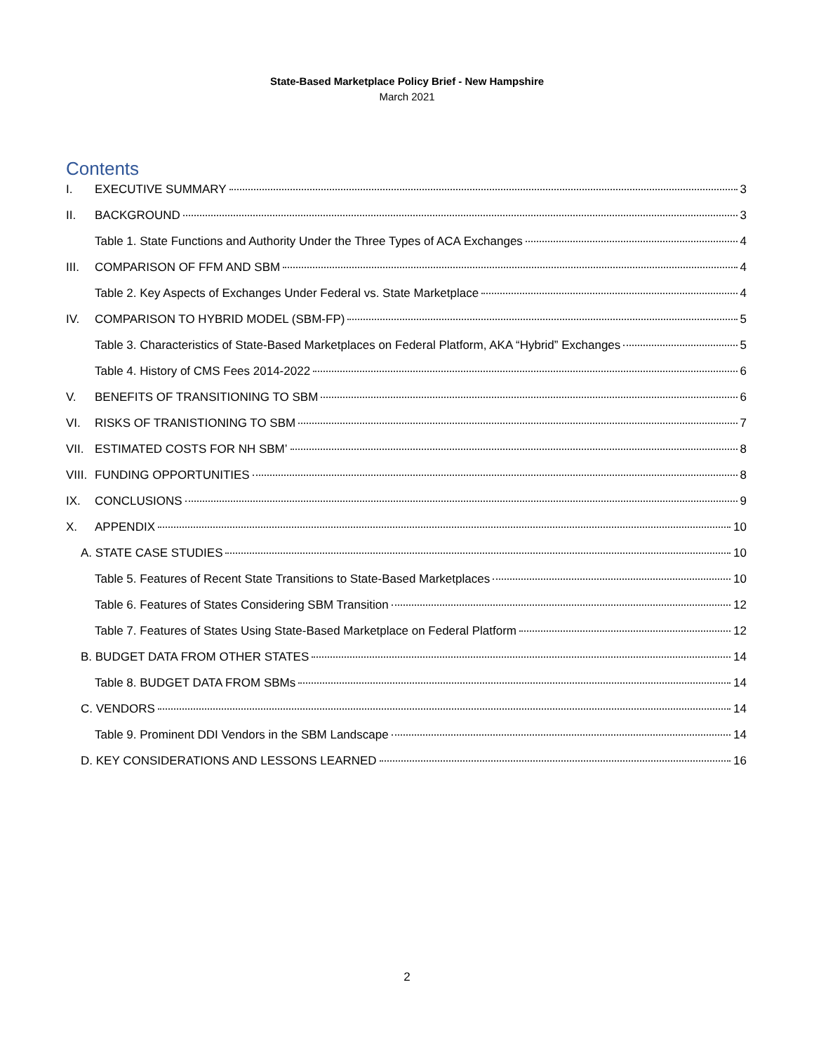State-Based Marketplace Policy Brief - New Hampshire
March 2021
Contents
I. EXECUTIVE SUMMARY 3
II. BACKGROUND 3
Table 1. State Functions and Authority Under the Three Types of ACA Exchanges 4
III. COMPARISON OF FFM AND SBM 4
Table 2. Key Aspects of Exchanges Under Federal vs. State Marketplace 4
IV. COMPARISON TO HYBRID MODEL (SBM-FP) 5
Table 3. Characteristics of State-Based Marketplaces on Federal Platform, AKA “Hybrid” Exchanges 5
Table 4. History of CMS Fees 2014-2022 6
V. BENEFITS OF TRANSITIONING TO SBM 6
VI. RISKS OF TRANISTIONING TO SBM 7
VII. ESTIMATED COSTS FOR NH SBM’ 8
VIII. FUNDING OPPORTUNITIES 8
IX. CONCLUSIONS 9
X. APPENDIX 10
A. STATE CASE STUDIES 10
Table 5. Features of Recent State Transitions to State-Based Marketplaces 10
Table 6. Features of States Considering SBM Transition 12
Table 7. Features of States Using State-Based Marketplace on Federal Platform 12
B. BUDGET DATA FROM OTHER STATES 14
Table 8. BUDGET DATA FROM SBMs 14
C. VENDORS 14
Table 9. Prominent DDI Vendors in the SBM Landscape 14
D. KEY CONSIDERATIONS AND LESSONS LEARNED 16
2